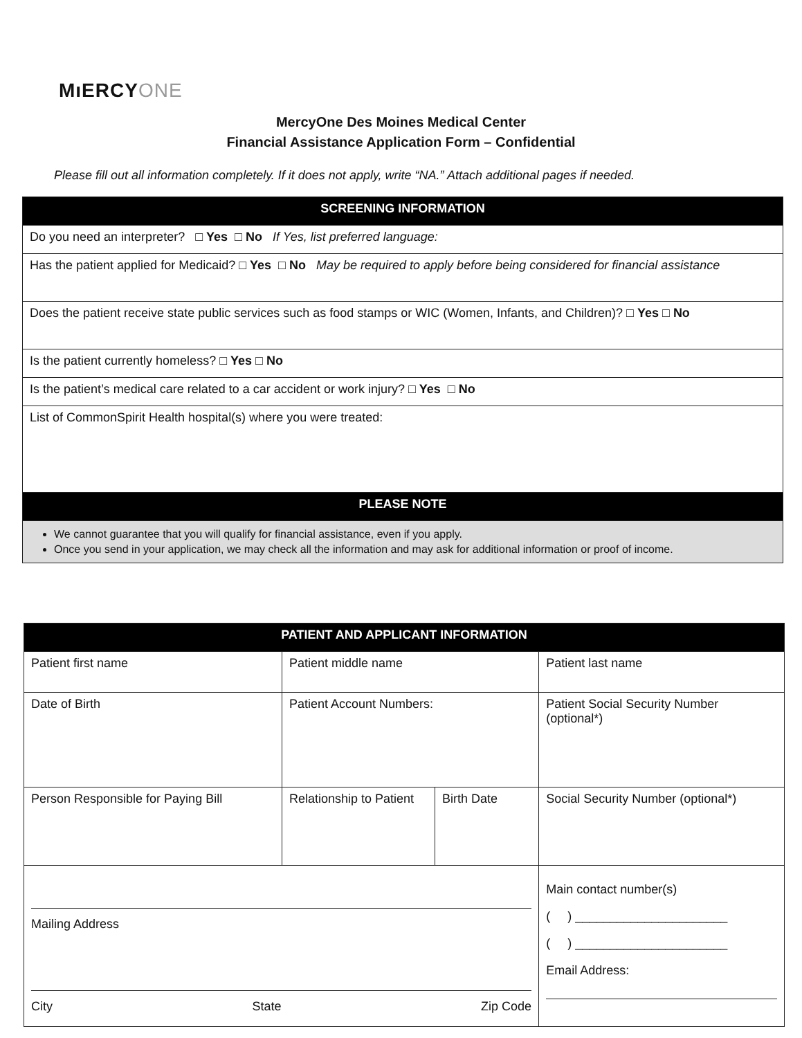MıERCYONE
MercyOne Des Moines Medical Center
Financial Assistance Application Form – Confidential
Please fill out all information completely. If it does not apply, write “NA.” Attach additional pages if needed.
| SCREENING INFORMATION |
| --- |
| Do you need an interpreter? □ Yes □ No If Yes, list preferred language: |
| Has the patient applied for Medicaid? □ Yes □ No May be required to apply before being considered for financial assistance |
| Does the patient receive state public services such as food stamps or WIC (Women, Infants, and Children)? □ Yes □ No |
| Is the patient currently homeless? □ Yes □ No |
| Is the patient’s medical care related to a car accident or work injury? □ Yes □ No |
| List of CommonSpirit Health hospital(s) where you were treated: |
| PLEASE NOTE |
| We cannot guarantee that you will qualify for financial assistance, even if you apply. Once you send in your application, we may check all the information and may ask for additional information or proof of income. |
| PATIENT AND APPLICANT INFORMATION | | | |
| --- | --- | --- | --- |
| Patient first name | Patient middle name | | Patient last name |
| Date of Birth | Patient Account Numbers: | | Patient Social Security Number (optional*) |
| Person Responsible for Paying Bill | Relationship to Patient | Birth Date | Social Security Number (optional*) |
| Mailing Address City State Zip Code | | | Main contact number(s) ( ) ______________________ ( ) ______________________ Email Address: |